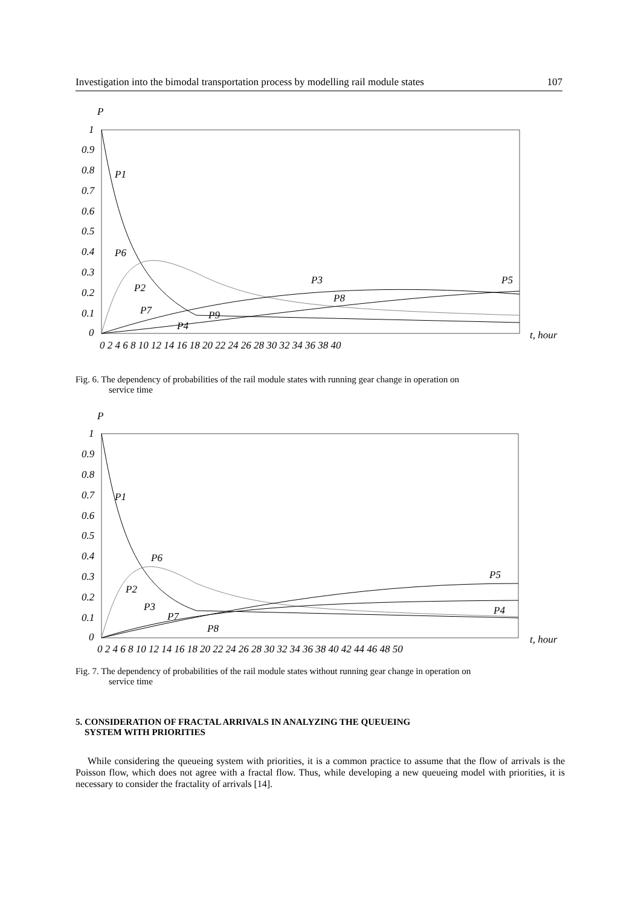Investigation into the bimodal transportation process by modelling rail module states 107
P
1
0.9
0.8
0.7
0.6
0.5
0.4
0.3
0.2
0.1
0
0 2 4 6 8 10 12 14 16 18 20 22 24 26 28 30 32 34 36 38 40
t, hour
P1
P6
P2
P7
P9
P4
P3
P8
P5
Fig. 6. The dependency of probabilities of the rail module states with running gear change in operation on
service time
P
1
0.9
0.8
0.7
0.6
0.5
0.4
0.3
0.2
0.1
0
0 2 4 6 8 10 12 14 16 18 20 22 24 26 28 30 32 34 36 38 40 42 44 46 48 50
t, hour
P1
P6
P2
P3
P7
P8
P5
P4
Fig. 7. The dependency of probabilities of the rail module states without running gear change in operation on
service time
5. CONSIDERATION OF FRACTAL ARRIVALS IN ANALYZING THE QUEUEING
SYSTEM WITH PRIORITIES
While considering the queueing system with priorities, it is a common practice to assume that the flow of arrivals is the Poisson flow, which does not agree with a fractal flow. Thus, while developing a new queueing model with priorities, it is necessary to consider the fractality of arrivals [14].